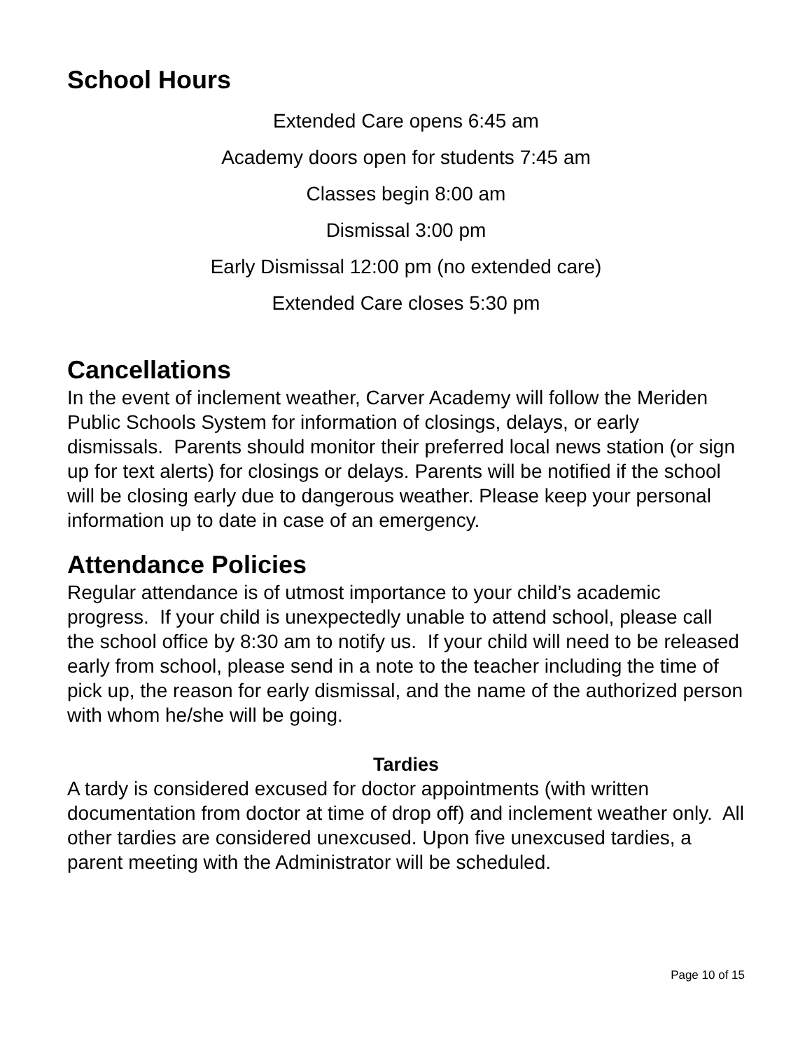School Hours
Extended Care opens 6:45 am
Academy doors open for students 7:45 am
Classes begin 8:00 am
Dismissal 3:00 pm
Early Dismissal 12:00 pm (no extended care)
Extended Care closes 5:30 pm
Cancellations
In the event of inclement weather, Carver Academy will follow the Meriden Public Schools System for information of closings, delays, or early dismissals. Parents should monitor their preferred local news station (or sign up for text alerts) for closings or delays. Parents will be notified if the school will be closing early due to dangerous weather. Please keep your personal information up to date in case of an emergency.
Attendance Policies
Regular attendance is of utmost importance to your child’s academic progress. If your child is unexpectedly unable to attend school, please call the school office by 8:30 am to notify us. If your child will need to be released early from school, please send in a note to the teacher including the time of pick up, the reason for early dismissal, and the name of the authorized person with whom he/she will be going.
Tardies
A tardy is considered excused for doctor appointments (with written documentation from doctor at time of drop off) and inclement weather only. All other tardies are considered unexcused. Upon five unexcused tardies, a parent meeting with the Administrator will be scheduled.
Page 10 of 15